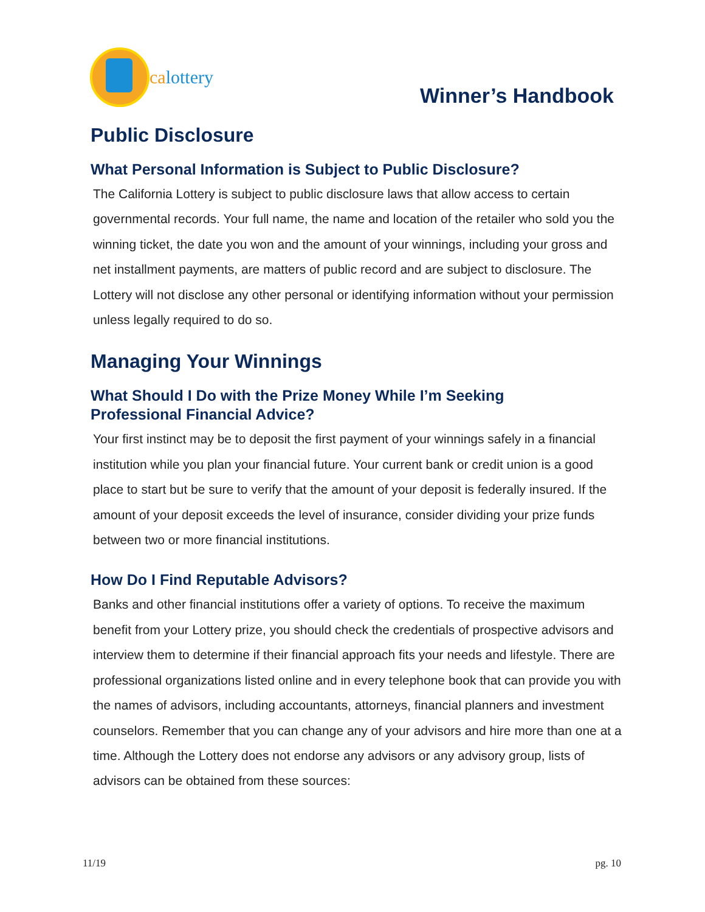calottery
Winner’s Handbook
Public Disclosure
What Personal Information is Subject to Public Disclosure?
The California Lottery is subject to public disclosure laws that allow access to certain governmental records. Your full name, the name and location of the retailer who sold you the winning ticket, the date you won and the amount of your winnings, including your gross and net installment payments, are matters of public record and are subject to disclosure. The Lottery will not disclose any other personal or identifying information without your permission unless legally required to do so.
Managing Your Winnings
What Should I Do with the Prize Money While I’m Seeking
Professional Financial Advice?
Your first instinct may be to deposit the first payment of your winnings safely in a financial institution while you plan your financial future. Your current bank or credit union is a good place to start but be sure to verify that the amount of your deposit is federally insured. If the amount of your deposit exceeds the level of insurance, consider dividing your prize funds between two or more financial institutions.
How Do I Find Reputable Advisors?
Banks and other financial institutions offer a variety of options. To receive the maximum benefit from your Lottery prize, you should check the credentials of prospective advisors and interview them to determine if their financial approach fits your needs and lifestyle. There are professional organizations listed online and in every telephone book that can provide you with the names of advisors, including accountants, attorneys, financial planners and investment counselors. Remember that you can change any of your advisors and hire more than one at a time. Although the Lottery does not endorse any advisors or any advisory group, lists of advisors can be obtained from these sources:
11/19 pg. 10